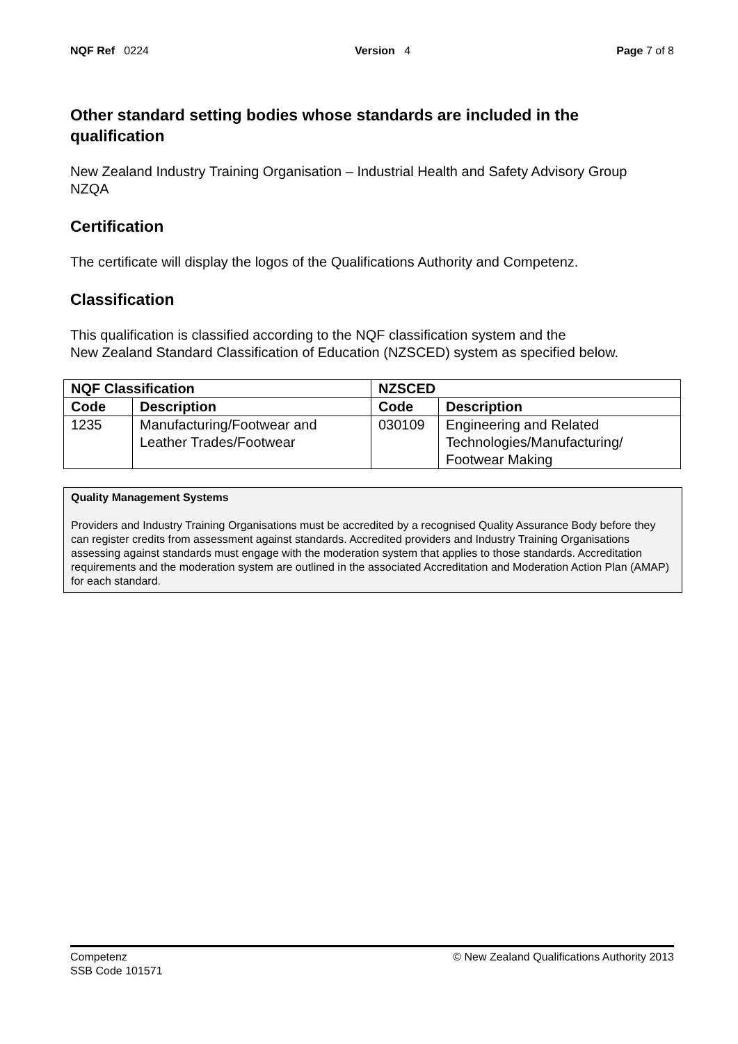NQF Ref 0224 Version 4 Page 7 of 8
Other standard setting bodies whose standards are included in the qualification
New Zealand Industry Training Organisation – Industrial Health and Safety Advisory Group
NZQA
Certification
The certificate will display the logos of the Qualifications Authority and Competenz.
Classification
This qualification is classified according to the NQF classification system and the
New Zealand Standard Classification of Education (NZSCED) system as specified below.
| NQF Classification | | NZSCED | |
| --- | --- | --- | --- |
| Code | Description | Code | Description |
| 1235 | Manufacturing/Footwear and Leather Trades/Footwear | 030109 | Engineering and Related Technologies/Manufacturing/ Footwear Making |
Quality Management Systems
Providers and Industry Training Organisations must be accredited by a recognised Quality Assurance Body before they can register credits from assessment against standards. Accredited providers and Industry Training Organisations assessing against standards must engage with the moderation system that applies to those standards. Accreditation requirements and the moderation system are outlined in the associated Accreditation and Moderation Action Plan (AMAP) for each standard.
Competenz
SSB Code 101571
© New Zealand Qualifications Authority 2013